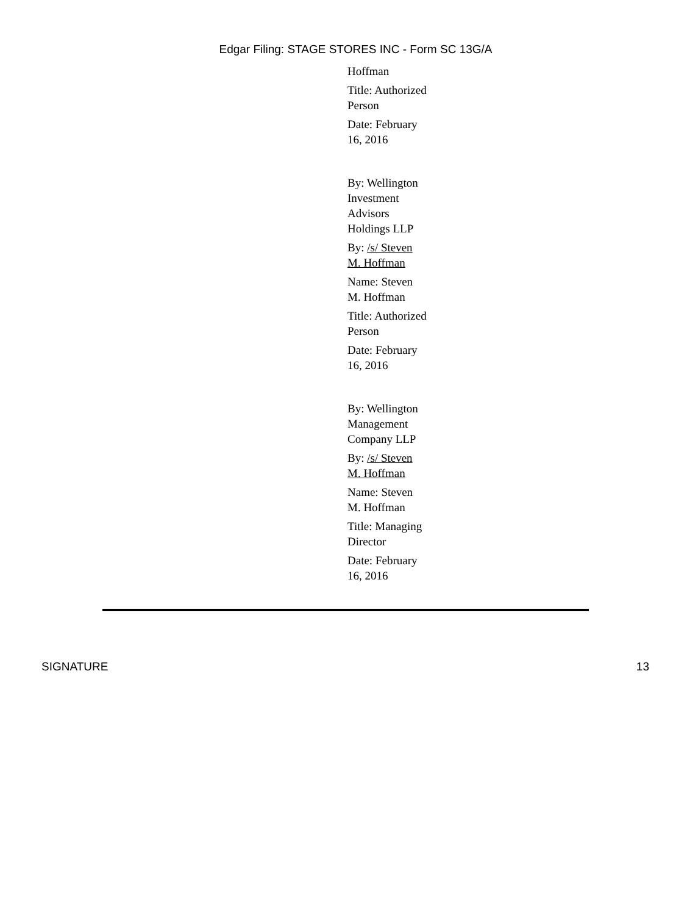Edgar Filing: STAGE STORES INC - Form SC 13G/A
Hoffman
Title: Authorized Person
Date: February 16, 2016
By: Wellington Investment Advisors Holdings LLP
By: /s/ Steven M. Hoffman
Name: Steven M. Hoffman
Title: Authorized Person
Date: February 16, 2016
By: Wellington Management Company LLP
By: /s/ Steven M. Hoffman
Name: Steven M. Hoffman
Title: Managing Director
Date: February 16, 2016
SIGNATURE 13